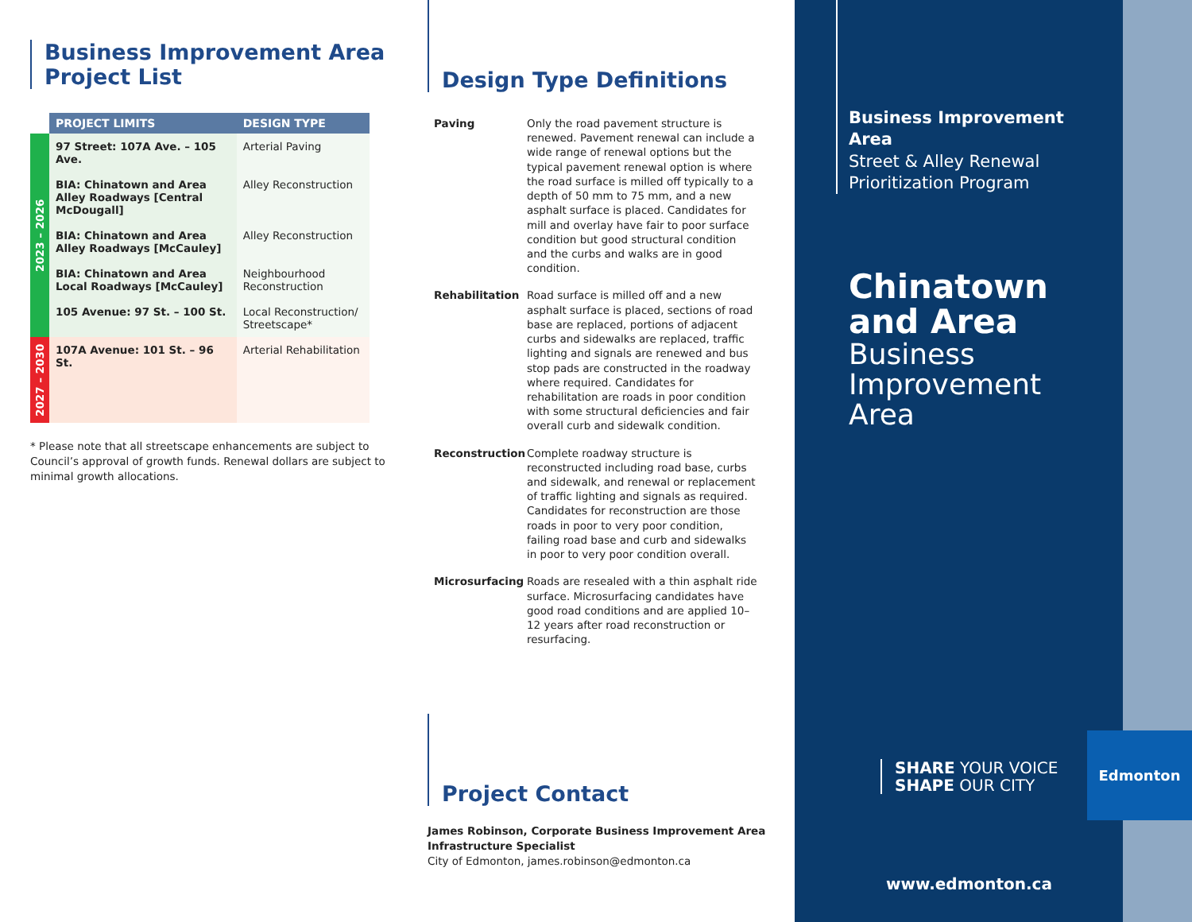Business Improvement Area
Project List
| | PROJECT LIMITS | DESIGN TYPE |
| --- | --- | --- |
| 2023 – 2026 | 97 Street: 107A Ave. – 105 Ave. | Arterial Paving |
| | BIA: Chinatown and Area Alley Roadways [Central McDougall] | Alley Reconstruction |
| | BIA: Chinatown and Area Alley Roadways [McCauley] | Alley Reconstruction |
| | BIA: Chinatown and Area Local Roadways [McCauley] | Neighbourhood Reconstruction |
| | 105 Avenue: 97 St. – 100 St. | Local Reconstruction/ Streetscape* |
| 2027 – 2030 | 107A Avenue: 101 St. – 96 St. | Arterial Rehabilitation |
* Please note that all streetscape enhancements are subject to Council’s approval of growth funds. Renewal dollars are subject to minimal growth allocations.
Design Type Definitions
Paving
Only the road pavement structure is renewed. Pavement renewal can include a wide range of renewal options but the typical pavement renewal option is where the road surface is milled off typically to a depth of 50 mm to 75 mm, and a new asphalt surface is placed. Candidates for mill and overlay have fair to poor surface condition but good structural condition and the curbs and walks are in good condition.
Rehabilitation
Road surface is milled off and a new asphalt surface is placed, sections of road base are replaced, portions of adjacent curbs and sidewalks are replaced, traffic lighting and signals are renewed and bus stop pads are constructed in the roadway where required. Candidates for rehabilitation are roads in poor condition with some structural deficiencies and fair overall curb and sidewalk condition.
Reconstruction
Complete roadway structure is reconstructed including road base, curbs and sidewalk, and renewal or replacement of traffic lighting and signals as required. Candidates for reconstruction are those roads in poor to very poor condition, failing road base and curb and sidewalks in poor to very poor condition overall.
Microsurfacing
Roads are resealed with a thin asphalt ride surface. Microsurfacing candidates have good road conditions and are applied 10–12 years after road reconstruction or resurfacing.
Project Contact
James Robinson, Corporate Business Improvement Area Infrastructure Specialist
City of Edmonton, james.robinson@edmonton.ca
Business Improvement Area
Street & Alley Renewal
Prioritization Program
Chinatown
and Area
Business
Improvement
Area
SHARE YOUR VOICE
SHAPE OUR CITY
Edmonton
www.edmonton.ca